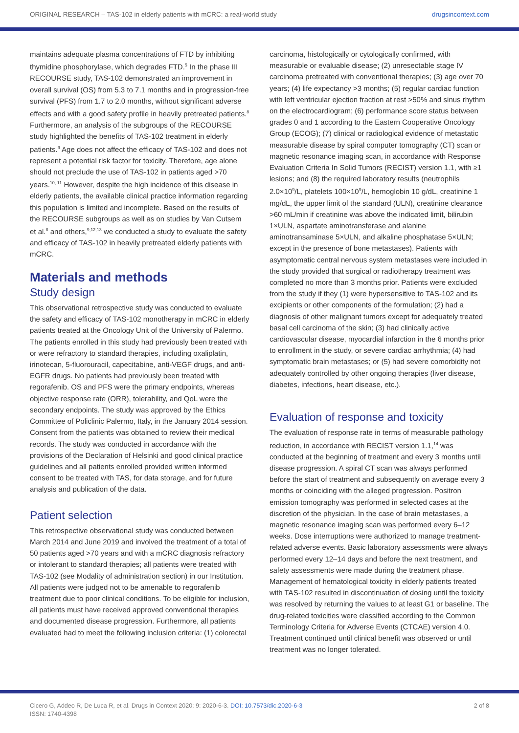ORIGINAL RESEARCH – TAS-102 in elderly patients with mCRC: a real-world study drugsincontext.com
maintains adequate plasma concentrations of FTD by inhibiting thymidine phosphorylase, which degrades FTD.<sup>5</sup> In the phase III RECOURSE study, TAS-102 demonstrated an improvement in overall survival (OS) from 5.3 to 7.1 months and in progression-free survival (PFS) from 1.7 to 2.0 months, without significant adverse effects and with a good safety profile in heavily pretreated patients.<sup>8</sup> Furthermore, an analysis of the subgroups of the RECOURSE study highlighted the benefits of TAS-102 treatment in elderly patients.<sup>9</sup> Age does not affect the efficacy of TAS-102 and does not represent a potential risk factor for toxicity. Therefore, age alone should not preclude the use of TAS-102 in patients aged >70 years.<sup>10, 11</sup> However, despite the high incidence of this disease in elderly patients, the available clinical practice information regarding this population is limited and incomplete. Based on the results of the RECOURSE subgroups as well as on studies by Van Cutsem et al.<sup>8</sup> and others,<sup>9,12,13</sup> we conducted a study to evaluate the safety and efficacy of TAS-102 in heavily pretreated elderly patients with mCRC.
Materials and methods
Study design
This observational retrospective study was conducted to evaluate the safety and efficacy of TAS-102 monotherapy in mCRC in elderly patients treated at the Oncology Unit of the University of Palermo. The patients enrolled in this study had previously been treated with or were refractory to standard therapies, including oxaliplatin, irinotecan, 5-fluorouracil, capecitabine, anti-VEGF drugs, and anti-EGFR drugs. No patients had previously been treated with regorafenib. OS and PFS were the primary endpoints, whereas objective response rate (ORR), tolerability, and QoL were the secondary endpoints. The study was approved by the Ethics Committee of Policlinic Palermo, Italy, in the January 2014 session. Consent from the patients was obtained to review their medical records. The study was conducted in accordance with the provisions of the Declaration of Helsinki and good clinical practice guidelines and all patients enrolled provided written informed consent to be treated with TAS, for data storage, and for future analysis and publication of the data.
Patient selection
This retrospective observational study was conducted between March 2014 and June 2019 and involved the treatment of a total of 50 patients aged >70 years and with a mCRC diagnosis refractory or intolerant to standard therapies; all patients were treated with TAS-102 (see Modality of administration section) in our Institution. All patients were judged not to be amenable to regorafenib treatment due to poor clinical conditions. To be eligible for inclusion, all patients must have received approved conventional therapies and documented disease progression. Furthermore, all patients evaluated had to meet the following inclusion criteria: (1) colorectal
carcinoma, histologically or cytologically confirmed, with measurable or evaluable disease; (2) unresectable stage IV carcinoma pretreated with conventional therapies; (3) age over 70 years; (4) life expectancy >3 months; (5) regular cardiac function with left ventricular ejection fraction at rest >50% and sinus rhythm on the electrocardiogram; (6) performance score status between grades 0 and 1 according to the Eastern Cooperative Oncology Group (ECOG); (7) clinical or radiological evidence of metastatic measurable disease by spiral computer tomography (CT) scan or magnetic resonance imaging scan, in accordance with Response Evaluation Criteria In Solid Tumors (RECIST) version 1.1, with ≥1 lesions; and (8) the required laboratory results (neutrophils 2.0×10<sup>9</sup>/L, platelets 100×10<sup>9</sup>/L, hemoglobin 10 g/dL, creatinine 1 mg/dL, the upper limit of the standard (ULN), creatinine clearance >60 mL/min if creatinine was above the indicated limit, bilirubin 1×ULN, aspartate aminotransferase and alanine aminotransaminase 5×ULN, and alkaline phosphatase 5×ULN; except in the presence of bone metastases). Patients with asymptomatic central nervous system metastases were included in the study provided that surgical or radiotherapy treatment was completed no more than 3 months prior. Patients were excluded from the study if they (1) were hypersensitive to TAS-102 and its excipients or other components of the formulation; (2) had a diagnosis of other malignant tumors except for adequately treated basal cell carcinoma of the skin; (3) had clinically active cardiovascular disease, myocardial infarction in the 6 months prior to enrollment in the study, or severe cardiac arrhythmia; (4) had symptomatic brain metastases; or (5) had severe comorbidity not adequately controlled by other ongoing therapies (liver disease, diabetes, infections, heart disease, etc.).
Evaluation of response and toxicity
The evaluation of response rate in terms of measurable pathology reduction, in accordance with RECIST version 1.1,<sup>14</sup> was conducted at the beginning of treatment and every 3 months until disease progression. A spiral CT scan was always performed before the start of treatment and subsequently on average every 3 months or coinciding with the alleged progression. Positron emission tomography was performed in selected cases at the discretion of the physician. In the case of brain metastases, a magnetic resonance imaging scan was performed every 6–12 weeks. Dose interruptions were authorized to manage treatment-related adverse events. Basic laboratory assessments were always performed every 12–14 days and before the next treatment, and safety assessments were made during the treatment phase. Management of hematological toxicity in elderly patients treated with TAS-102 resulted in discontinuation of dosing until the toxicity was resolved by returning the values to at least G1 or baseline. The drug-related toxicities were classified according to the Common Terminology Criteria for Adverse Events (CTCAE) version 4.0. Treatment continued until clinical benefit was observed or until treatment was no longer tolerated.
Cicero G, Addeo R, De Luca R, et al. Drugs in Context 2020; 9: 2020-6-3. DOI: 10.7573/dic.2020-6-3
ISSN: 1740-4398
2 of 8